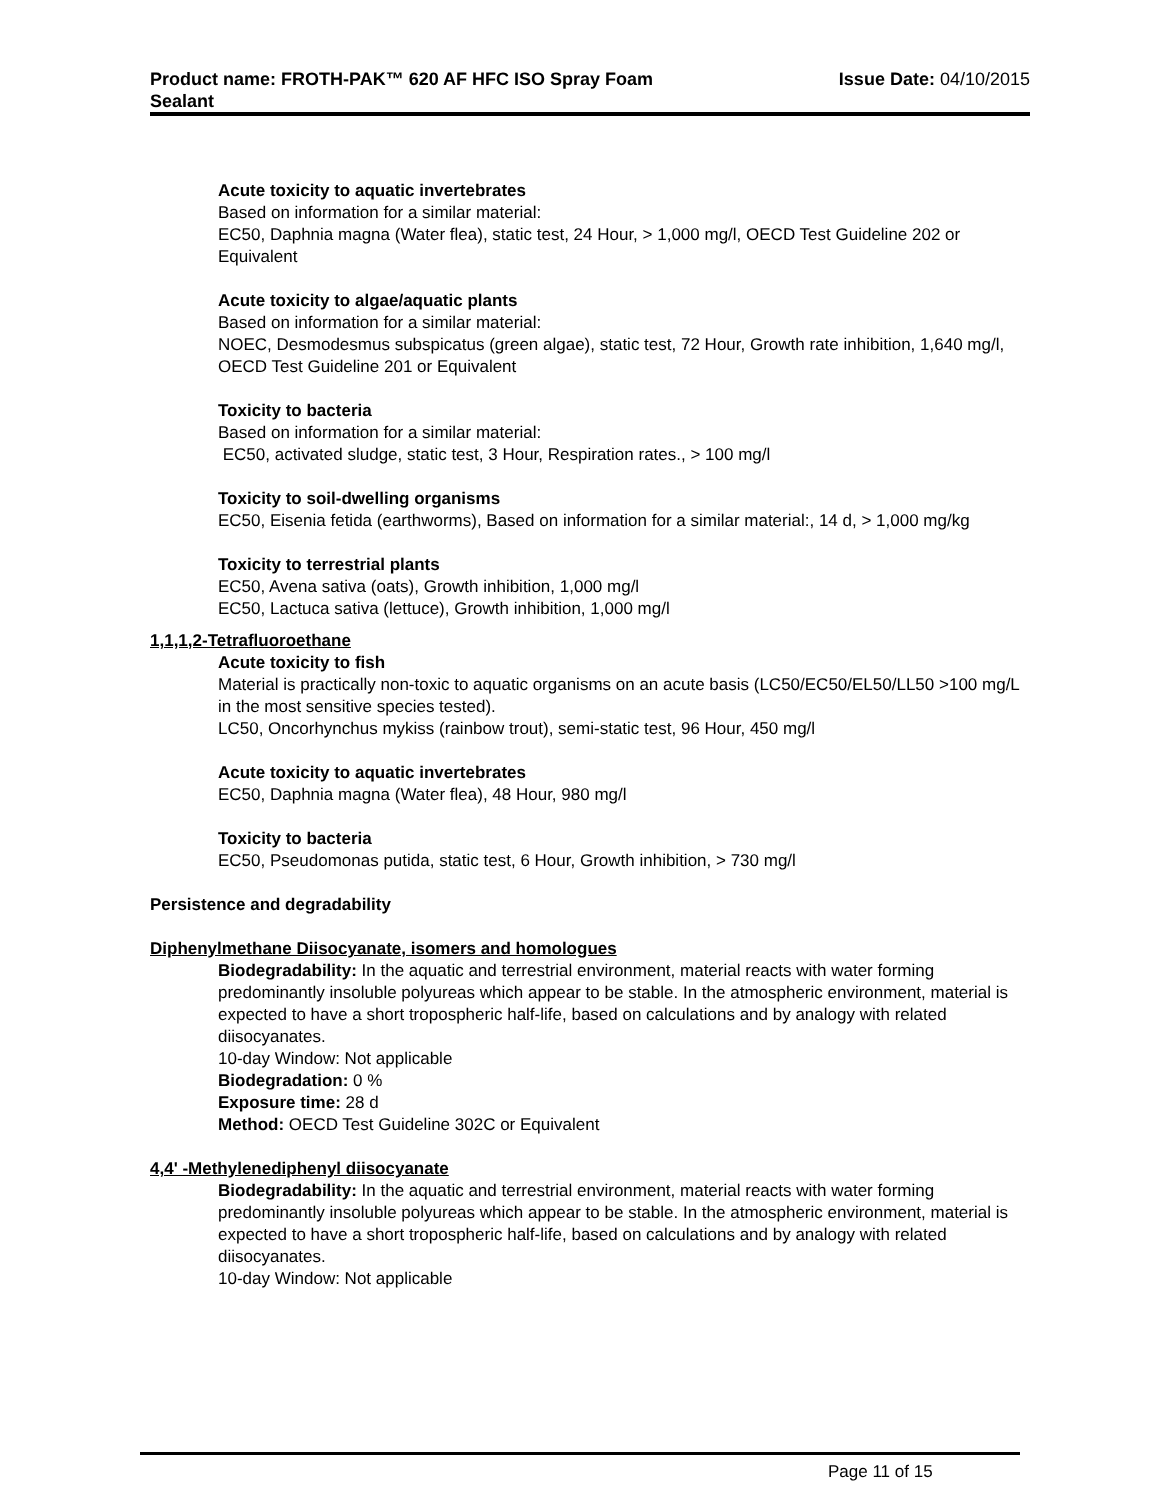Product name: FROTH-PAK™ 620 AF HFC ISO Spray Foam
Sealant
Issue Date: 04/10/2015
Acute toxicity to aquatic invertebrates
Based on information for a similar material:
EC50, Daphnia magna (Water flea), static test, 24 Hour, > 1,000 mg/l, OECD Test Guideline 202 or Equivalent
Acute toxicity to algae/aquatic plants
Based on information for a similar material:
NOEC, Desmodesmus subspicatus (green algae), static test, 72 Hour, Growth rate inhibition, 1,640 mg/l, OECD Test Guideline 201 or Equivalent
Toxicity to bacteria
Based on information for a similar material:
EC50, activated sludge, static test, 3 Hour, Respiration rates., > 100 mg/l
Toxicity to soil-dwelling organisms
EC50, Eisenia fetida (earthworms), Based on information for a similar material:, 14 d, > 1,000 mg/kg
Toxicity to terrestrial plants
EC50, Avena sativa (oats), Growth inhibition, 1,000 mg/l
EC50, Lactuca sativa (lettuce), Growth inhibition, 1,000 mg/l
1,1,1,2-Tetrafluoroethane
Acute toxicity to fish
Material is practically non-toxic to aquatic organisms on an acute basis (LC50/EC50/EL50/LL50 >100 mg/L in the most sensitive species tested).
LC50, Oncorhynchus mykiss (rainbow trout), semi-static test, 96 Hour, 450 mg/l
Acute toxicity to aquatic invertebrates
EC50, Daphnia magna (Water flea), 48 Hour, 980 mg/l
Toxicity to bacteria
EC50, Pseudomonas putida, static test, 6 Hour, Growth inhibition, > 730 mg/l
Persistence and degradability
Diphenylmethane Diisocyanate, isomers and homologues
Biodegradability: In the aquatic and terrestrial environment, material reacts with water forming predominantly insoluble polyureas which appear to be stable. In the atmospheric environment, material is expected to have a short tropospheric half-life, based on calculations and by analogy with related diisocyanates.
10-day Window: Not applicable
Biodegradation: 0 %
Exposure time: 28 d
Method: OECD Test Guideline 302C or Equivalent
4,4' -Methylenediphenyl diisocyanate
Biodegradability: In the aquatic and terrestrial environment, material reacts with water forming predominantly insoluble polyureas which appear to be stable. In the atmospheric environment, material is expected to have a short tropospheric half-life, based on calculations and by analogy with related diisocyanates.
10-day Window: Not applicable
Page 11 of 15